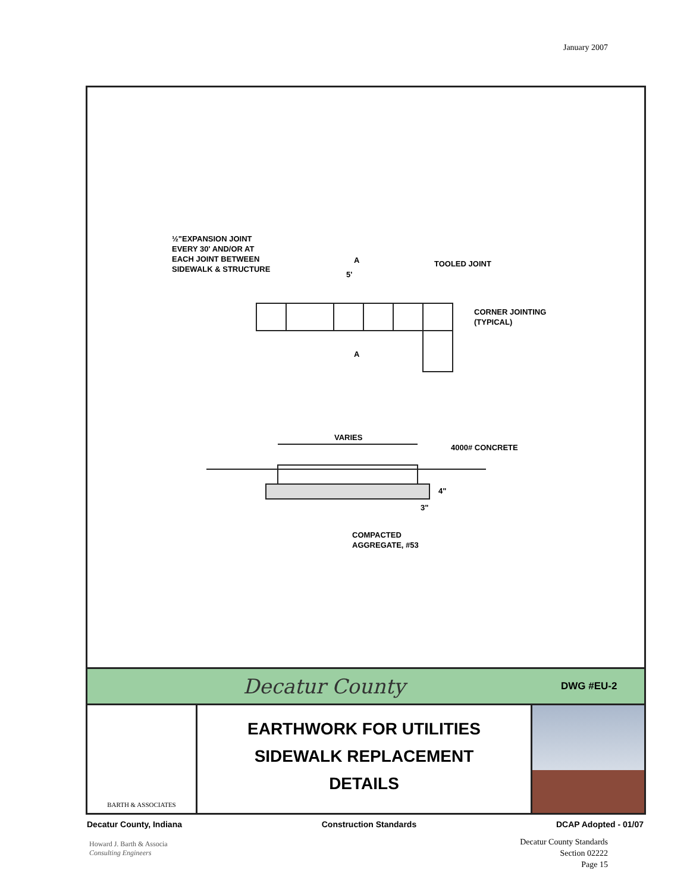January 2007
½"EXPANSION JOINT
EVERY 30' AND/OR AT
EACH JOINT BETWEEN
SIDEWALK & STRUCTURE
TOOLED JOINT
5'
CORNER JOINTING
(TYPICAL)
A
A
VARIES
4000# CONCRETE
4"
3"
COMPACTED
AGGREGATE, #53
Decatur County
DWG #EU-2
BARTH & ASSOCIATES
EARTHWORK FOR UTILITIES
SIDEWALK REPLACEMENT
DETAILS
Decatur County, Indiana Construction Standards DCAP Adopted - 01/07
Howard J. Barth & Associa
Consulting Engineers
Decatur County Standards
Section 02222
Page 15